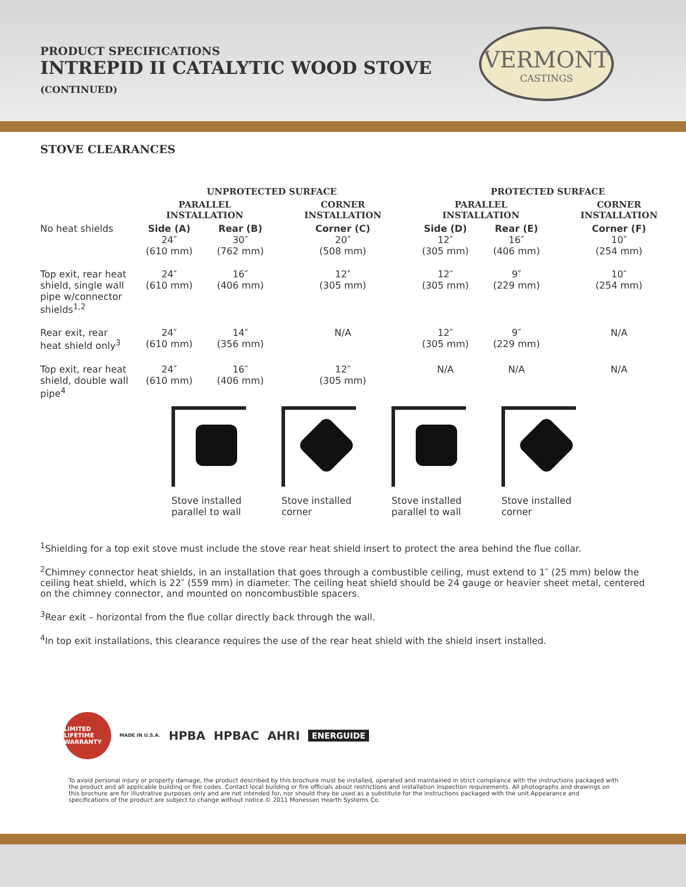PRODUCT SPECIFICATIONS
INTREPID II CATALYTIC WOOD STOVE
(CONTINUED)
VERMONT
CASTINGS
STOVE CLEARANCES
| | UNPROTECTED SURFACE | | | PROTECTED SURFACE | | |
| --- | --- | --- | --- | --- | --- | --- |
| | PARALLEL INSTALLATION | | CORNER INSTALLATION | PARALLEL INSTALLATION | | CORNER INSTALLATION |
| No heat shields | Side (A) 24″ (610 mm) | Rear (B) 30″ (762 mm) | Corner (C) 20″ (508 mm) | Side (D) 12″ (305 mm) | Rear (E) 16″ (406 mm) | Corner (F) 10″ (254 mm) |
| Top exit, rear heat shield, single wall pipe w/connector shields<sup>1,2</sup> | 24″ (610 mm) | 16″ (406 mm) | 12″ (305 mm) | 12″ (305 mm) | 9″ (229 mm) | 10″ (254 mm) |
| Rear exit, rear heat shield only<sup>3</sup> | 24″ (610 mm) | 14″ (356 mm) | N/A | 12″ (305 mm) | 9″ (229 mm) | N/A |
| Top exit, rear heat shield, double wall pipe<sup>4</sup> | 24″ (610 mm) | 16″ (406 mm) | 12″ (305 mm) | N/A | N/A | N/A |
Stove installed
parallel to wall
Stove installed
corner
Stove installed
parallel to wall
Stove installed
corner
<sup>1</sup> Shielding for a top exit stove must include the stove rear heat shield insert to protect the area behind the flue collar.
<sup>2</sup> Chimney connector heat shields, in an installation that goes through a combustible ceiling, must extend to 1″ (25 mm) below the ceiling heat shield, which is 22″ (559 mm) in diameter. The ceiling heat shield should be 24 gauge or heavier sheet metal, centered on the chimney connector, and mounted on noncombustible spacers.
<sup>3</sup> Rear exit – horizontal from the flue collar directly back through the wall.
<sup>4</sup> In top exit installations, this clearance requires the use of the rear heat shield with the shield insert installed.
LIMITED LIFETIME WARRANTY MADE IN U.S.A. HPBA HPBAC AHRI ENERGUIDE
To avoid personal injury or property damage, the product described by this brochure must be installed, operated and maintained in strict compliance with the instructions packaged with the product and all applicable building or fire codes. Contact local building or fire officials about restrictions and installation inspection requirements. All photographs and drawings on this brochure are for illustrative purposes only and are not intended for, nor should they be used as a substitute for the instructions packaged with the unit.Appearance and specifications of the product are subject to change without notice.© 2011 Monessen Hearth Systems Co.